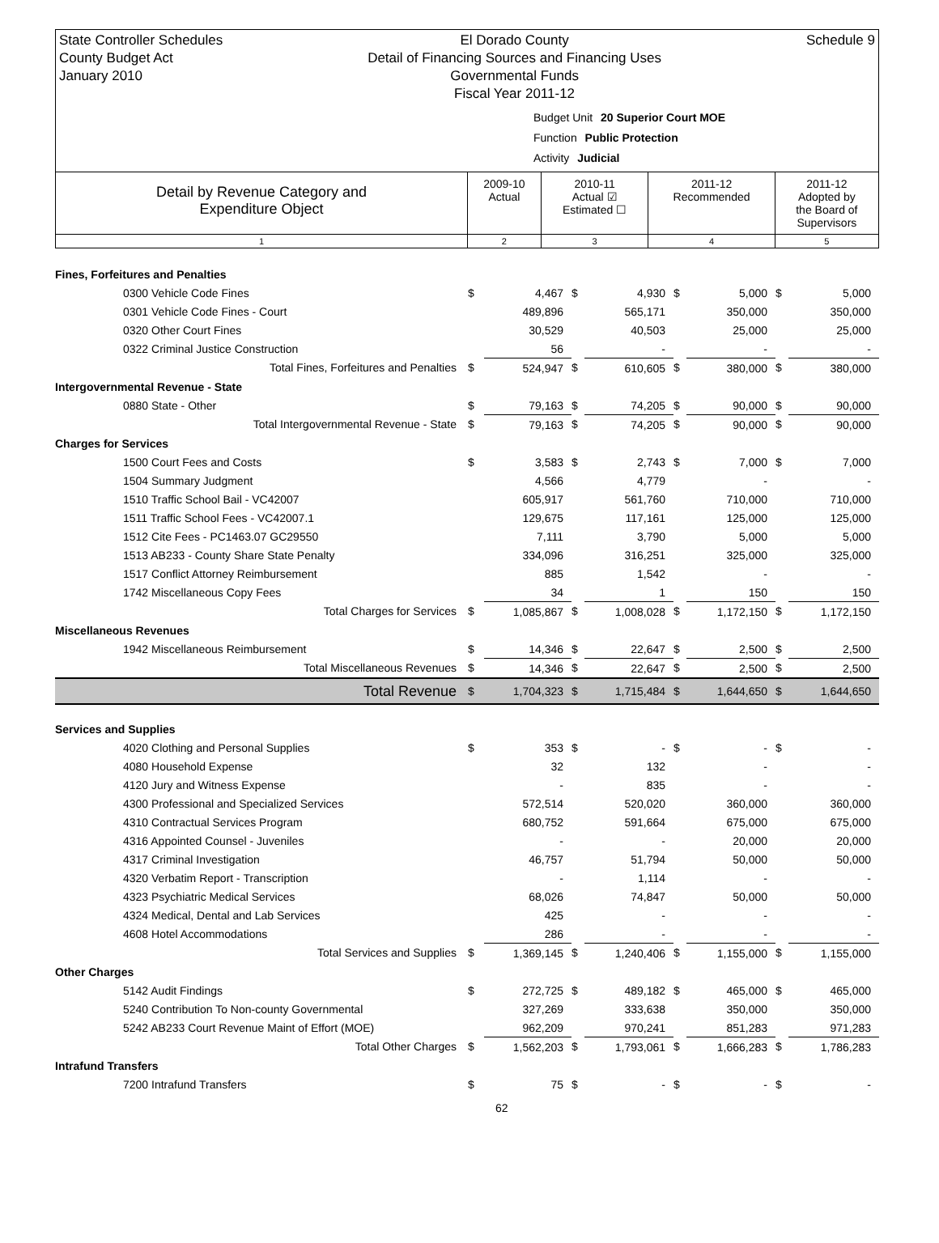State Controller Schedules
County Budget Act
January 2010
El Dorado County
Detail of Financing Sources and Financing Uses
Governmental Funds
Fiscal Year 2011-12
Schedule 9
Budget Unit 20 Superior Court MOE
Function Public Protection
Activity Judicial
| Detail by Revenue Category and Expenditure Object | 2009-10 Actual | 2010-11 Actual ☑ Estimated ☐ | 2011-12 Recommended | 2011-12 Adopted by the Board of Supervisors |
| 1 | 2 | 3 | 4 | 5 |
| Fines, Forfeitures and Penalties | | | | | | | | |
| 0300 Vehicle Code Fines | $ | 4,467 | $ | 4,930 | $ | 5,000 | $ | 5,000 |
| 0301 Vehicle Code Fines - Court | | 489,896 | | 565,171 | | 350,000 | | 350,000 |
| 0320 Other Court Fines | | 30,529 | | 40,503 | | 25,000 | | 25,000 |
| 0322 Criminal Justice Construction | | 56 | | - | | - | | - |
| Total Fines, Forfeitures and Penalties | $ | 524,947 | $ | 610,605 | $ | 380,000 | $ | 380,000 |
| Intergovernmental Revenue - State | | | | | | | | |
| 0880 State - Other | $ | 79,163 | $ | 74,205 | $ | 90,000 | $ | 90,000 |
| Total Intergovernmental Revenue - State | $ | 79,163 | $ | 74,205 | $ | 90,000 | $ | 90,000 |
| Charges for Services | | | | | | | | |
| 1500 Court Fees and Costs | $ | 3,583 | $ | 2,743 | $ | 7,000 | $ | 7,000 |
| 1504 Summary Judgment | | 4,566 | | 4,779 | | - | | - |
| 1510 Traffic School Bail - VC42007 | | 605,917 | | 561,760 | | 710,000 | | 710,000 |
| 1511 Traffic School Fees - VC42007.1 | | 129,675 | | 117,161 | | 125,000 | | 125,000 |
| 1512 Cite Fees - PC1463.07 GC29550 | | 7,111 | | 3,790 | | 5,000 | | 5,000 |
| 1513 AB233 - County Share State Penalty | | 334,096 | | 316,251 | | 325,000 | | 325,000 |
| 1517 Conflict Attorney Reimbursement | | 885 | | 1,542 | | - | | - |
| 1742 Miscellaneous Copy Fees | | 34 | | 1 | | 150 | | 150 |
| Total Charges for Services | $ | 1,085,867 | $ | 1,008,028 | $ | 1,172,150 | $ | 1,172,150 |
| Miscellaneous Revenues | | | | | | | | |
| 1942 Miscellaneous Reimbursement | $ | 14,346 | $ | 22,647 | $ | 2,500 | $ | 2,500 |
| Total Miscellaneous Revenues | $ | 14,346 | $ | 22,647 | $ | 2,500 | $ | 2,500 |
| Total Revenue | $ | 1,704,323 | $ | 1,715,484 | $ | 1,644,650 | $ | 1,644,650 |
| Services and Supplies | | | | | | | | |
| 4020 Clothing and Personal Supplies | $ | 353 | $ | - | $ | - | $ | - |
| 4080 Household Expense | | 32 | | 132 | | - | | - |
| 4120 Jury and Witness Expense | | - | | 835 | | - | | - |
| 4300 Professional and Specialized Services | | 572,514 | | 520,020 | | 360,000 | | 360,000 |
| 4310 Contractual Services Program | | 680,752 | | 591,664 | | 675,000 | | 675,000 |
| 4316 Appointed Counsel - Juveniles | | - | | - | | 20,000 | | 20,000 |
| 4317 Criminal Investigation | | 46,757 | | 51,794 | | 50,000 | | 50,000 |
| 4320 Verbatim Report - Transcription | | - | | 1,114 | | - | | - |
| 4323 Psychiatric Medical Services | | 68,026 | | 74,847 | | 50,000 | | 50,000 |
| 4324 Medical, Dental and Lab Services | | 425 | | - | | - | | - |
| 4608 Hotel Accommodations | | 286 | | - | | - | | - |
| Total Services and Supplies | $ | 1,369,145 | $ | 1,240,406 | $ | 1,155,000 | $ | 1,155,000 |
| Other Charges | | | | | | | | |
| 5142 Audit Findings | $ | 272,725 | $ | 489,182 | $ | 465,000 | $ | 465,000 |
| 5240 Contribution To Non-county Governmental | | 327,269 | | 333,638 | | 350,000 | | 350,000 |
| 5242 AB233 Court Revenue Maint of Effort (MOE) | | 962,209 | | 970,241 | | 851,283 | | 971,283 |
| Total Other Charges | $ | 1,562,203 | $ | 1,793,061 | $ | 1,666,283 | $ | 1,786,283 |
| Intrafund Transfers | | | | | | | | |
| 7200 Intrafund Transfers | $ | 75 | $ | - | $ | - | $ | - |
62